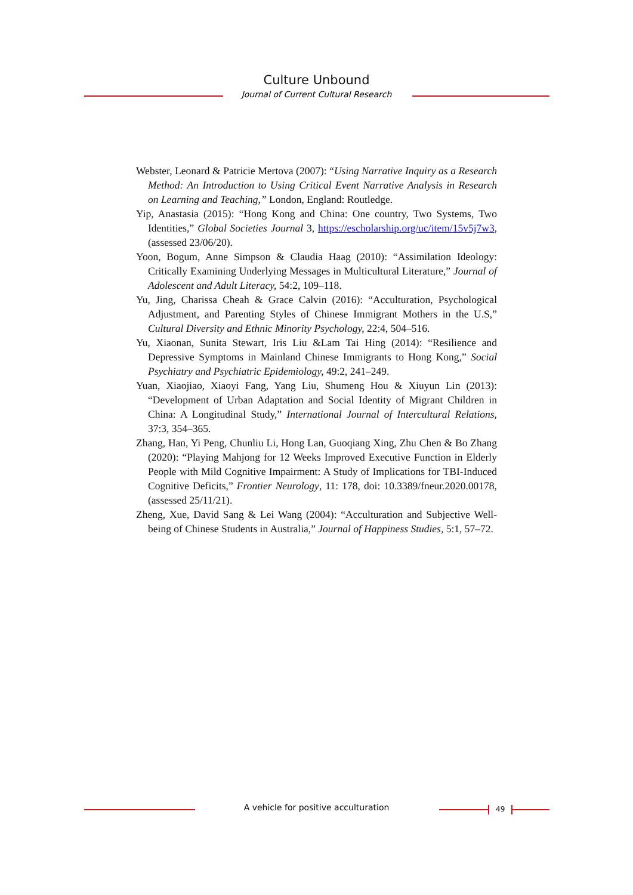Culture Unbound
Journal of Current Cultural Research
Webster, Leonard & Patricie Mertova (2007): “Using Narrative Inquiry as a Research Method: An Introduction to Using Critical Event Narrative Analysis in Research on Learning and Teaching,” London, England: Routledge.
Yip, Anastasia (2015): “Hong Kong and China: One country, Two Systems, Two Identities,” Global Societies Journal 3, https://escholarship.org/uc/item/15v5j7w3, (assessed 23/06/20).
Yoon, Bogum, Anne Simpson & Claudia Haag (2010): “Assimilation Ideology: Critically Examining Underlying Messages in Multicultural Literature,” Journal of Adolescent and Adult Literacy, 54:2, 109–118.
Yu, Jing, Charissa Cheah & Grace Calvin (2016): “Acculturation, Psychological Adjustment, and Parenting Styles of Chinese Immigrant Mothers in the U.S,” Cultural Diversity and Ethnic Minority Psychology, 22:4, 504–516.
Yu, Xiaonan, Sunita Stewart, Iris Liu &Lam Tai Hing (2014): “Resilience and Depressive Symptoms in Mainland Chinese Immigrants to Hong Kong,” Social Psychiatry and Psychiatric Epidemiology, 49:2, 241–249.
Yuan, Xiaojiao, Xiaoyi Fang, Yang Liu, Shumeng Hou & Xiuyun Lin (2013): “Development of Urban Adaptation and Social Identity of Migrant Children in China: A Longitudinal Study,” International Journal of Intercultural Relations, 37:3, 354–365.
Zhang, Han, Yi Peng, Chunliu Li, Hong Lan, Guoqiang Xing, Zhu Chen & Bo Zhang (2020): “Playing Mahjong for 12 Weeks Improved Executive Function in Elderly People with Mild Cognitive Impairment: A Study of Implications for TBI-Induced Cognitive Deficits,” Frontier Neurology, 11: 178, doi: 10.3389/fneur.2020.00178, (assessed 25/11/21).
Zheng, Xue, David Sang & Lei Wang (2004): “Acculturation and Subjective Well-being of Chinese Students in Australia,” Journal of Happiness Studies, 5:1, 57–72.
A vehicle for positive acculturation 49